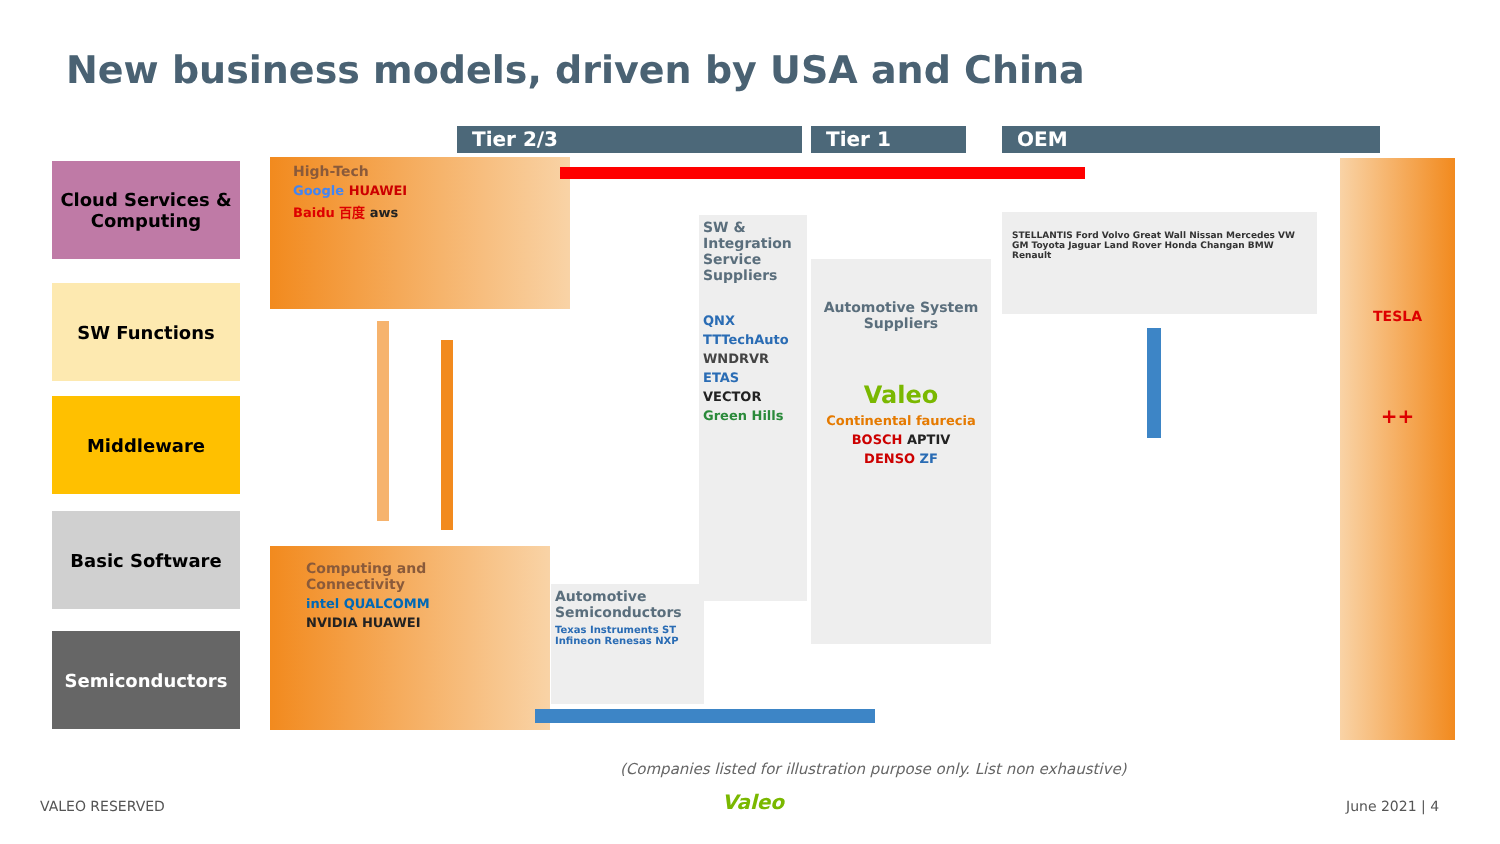New business models, driven by USA and China
Tier 2/3 Tier 1 OEM
Cloud Services & Computing
SW Functions
Middleware
Basic Software
Semiconductors
High-Tech
Google HUAWEI
Baidu 百度 aws
Computing and Connectivity
intel QUALCOMM
NVIDIA HUAWEI
SW & Integration Service Suppliers
QNX
TTTechAuto
WNDRVR
ETAS
VECTOR
Green Hills
Automotive System Suppliers
Valeo
Continental faurecia
BOSCH APTIV
DENSO ZF
Automotive Semiconductors
Texas Instruments ST Infineon Renesas NXP
STELLANTIS Ford Volvo Great Wall Nissan Mercedes VW GM Toyota Jaguar Land Rover Honda Changan BMW Renault
TESLA
++
(Companies listed for illustration purpose only. List non exhaustive)
VALEO RESERVED Valeo June 2021 | 4